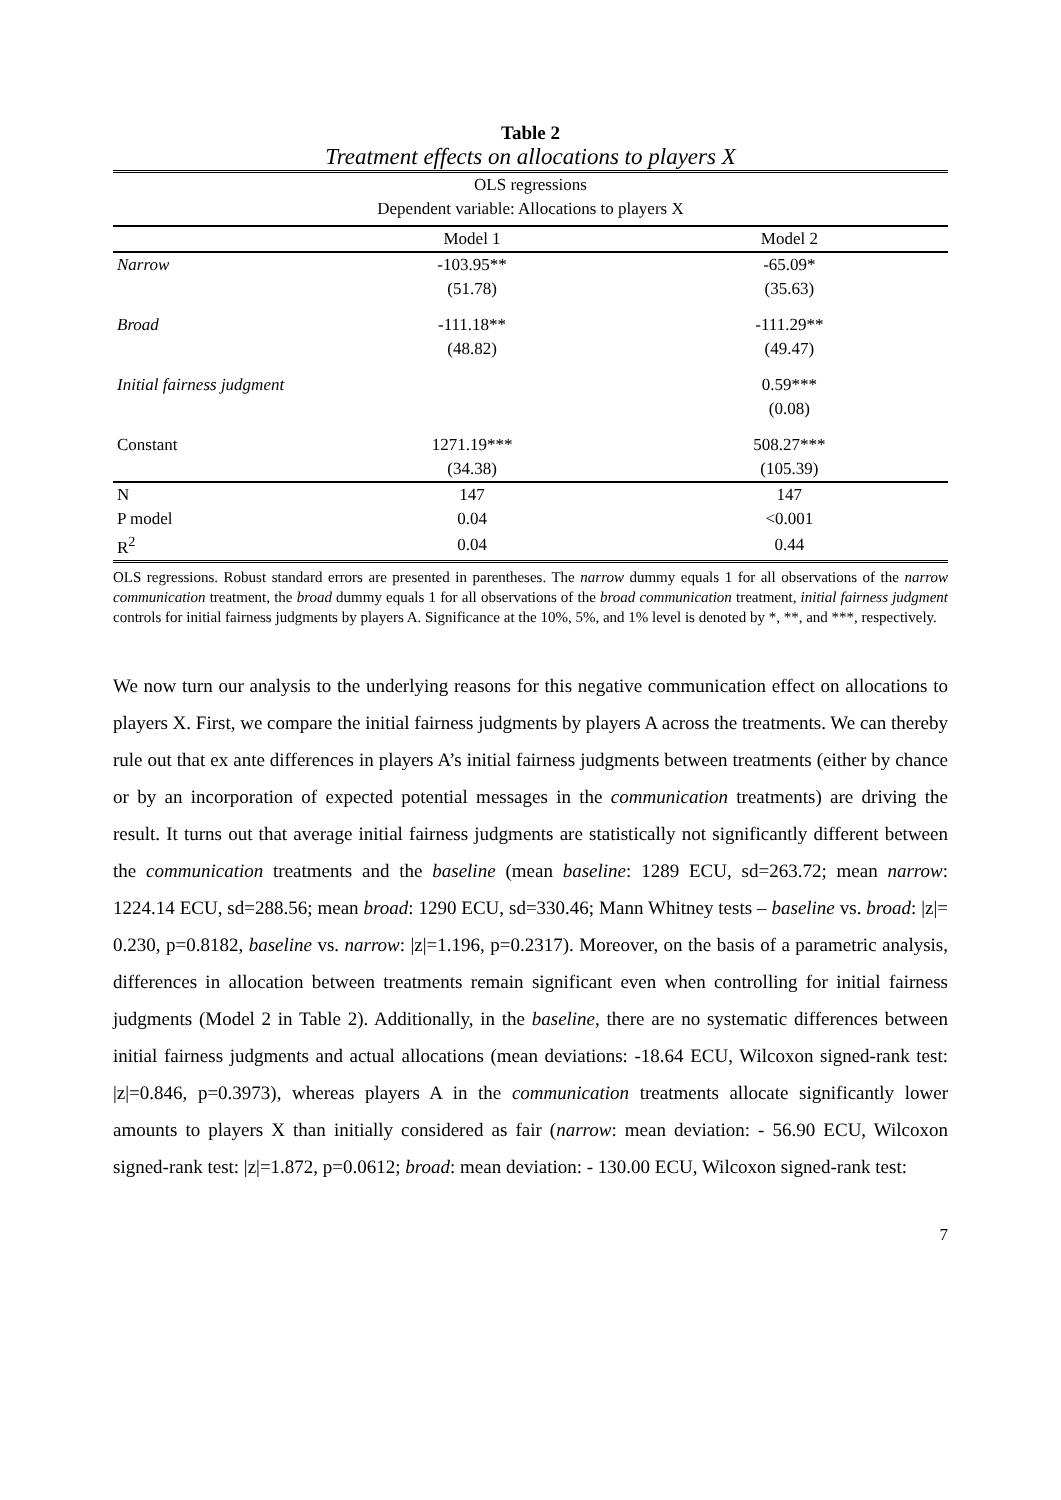Table 2
Treatment effects on allocations to players X
| OLS regressions | | |
| Dependent variable: Allocations to players X | | |
| | Model 1 | Model 2 |
| Narrow | -103.95** | -65.09* |
| | (51.78) | (35.63) |
| Broad | -111.18** | -111.29** |
| | (48.82) | (49.47) |
| Initial fairness judgment | | 0.59*** |
| | | (0.08) |
| Constant | 1271.19*** | 508.27*** |
| | (34.38) | (105.39) |
| N | 147 | 147 |
| P model | 0.04 | <0.001 |
| R<sup>2</sup> | 0.04 | 0.44 |
OLS regressions. Robust standard errors are presented in parentheses. The narrow dummy equals 1 for all observations of the narrow communication treatment, the broad dummy equals 1 for all observations of the broad communication treatment, initial fairness judgment controls for initial fairness judgments by players A. Significance at the 10%, 5%, and 1% level is denoted by *, **, and ***, respectively.
We now turn our analysis to the underlying reasons for this negative communication effect on allocations to players X. First, we compare the initial fairness judgments by players A across the treatments. We can thereby rule out that ex ante differences in players A’s initial fairness judgments between treatments (either by chance or by an incorporation of expected potential messages in the communication treatments) are driving the result. It turns out that average initial fairness judgments are statistically not significantly different between the communication treatments and the baseline (mean baseline: 1289 ECU, sd=263.72; mean narrow: 1224.14 ECU, sd=288.56; mean broad: 1290 ECU, sd=330.46; Mann Whitney tests – baseline vs. broad: |z|= 0.230, p=0.8182, baseline vs. narrow: |z|=1.196, p=0.2317). Moreover, on the basis of a parametric analysis, differences in allocation between treatments remain significant even when controlling for initial fairness judgments (Model 2 in Table 2). Additionally, in the baseline, there are no systematic differences between initial fairness judgments and actual allocations (mean deviations: -18.64 ECU, Wilcoxon signed-rank test: |z|=0.846, p=0.3973), whereas players A in the communication treatments allocate significantly lower amounts to players X than initially considered as fair (narrow: mean deviation: - 56.90 ECU, Wilcoxon signed-rank test: |z|=1.872, p=0.0612; broad: mean deviation: - 130.00 ECU, Wilcoxon signed-rank test:
7